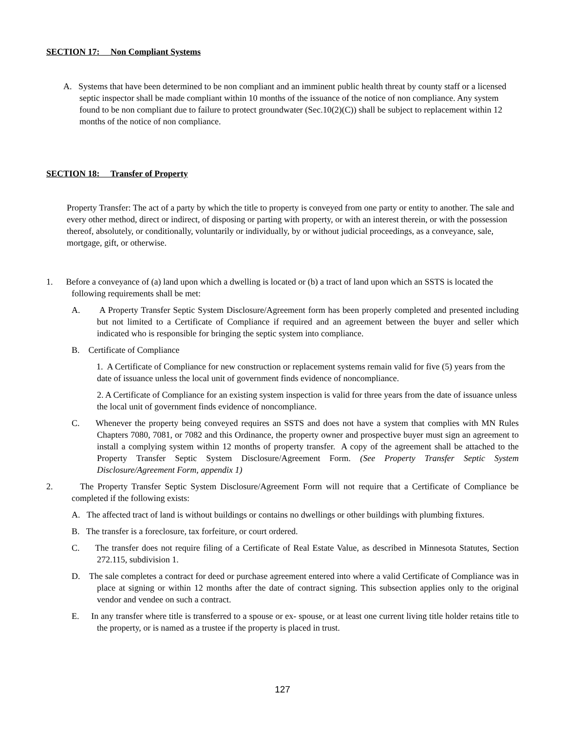SECTION 17: Non Compliant Systems
A. Systems that have been determined to be non compliant and an imminent public health threat by county staff or a licensed septic inspector shall be made compliant within 10 months of the issuance of the notice of non compliance. Any system found to be non compliant due to failure to protect groundwater (Sec.10(2)(C)) shall be subject to replacement within 12 months of the notice of non compliance.
SECTION 18: Transfer of Property
Property Transfer: The act of a party by which the title to property is conveyed from one party or entity to another. The sale and every other method, direct or indirect, of disposing or parting with property, or with an interest therein, or with the possession thereof, absolutely, or conditionally, voluntarily or individually, by or without judicial proceedings, as a conveyance, sale, mortgage, gift, or otherwise.
1. Before a conveyance of (a) land upon which a dwelling is located or (b) a tract of land upon which an SSTS is located the following requirements shall be met:
A. A Property Transfer Septic System Disclosure/Agreement form has been properly completed and presented including but not limited to a Certificate of Compliance if required and an agreement between the buyer and seller which indicated who is responsible for bringing the septic system into compliance.
B. Certificate of Compliance
1. A Certificate of Compliance for new construction or replacement systems remain valid for five (5) years from the date of issuance unless the local unit of government finds evidence of noncompliance.
2. A Certificate of Compliance for an existing system inspection is valid for three years from the date of issuance unless the local unit of government finds evidence of noncompliance.
C. Whenever the property being conveyed requires an SSTS and does not have a system that complies with MN Rules Chapters 7080, 7081, or 7082 and this Ordinance, the property owner and prospective buyer must sign an agreement to install a complying system within 12 months of property transfer. A copy of the agreement shall be attached to the Property Transfer Septic System Disclosure/Agreement Form. (See Property Transfer Septic System Disclosure/Agreement Form, appendix 1)
2. The Property Transfer Septic System Disclosure/Agreement Form will not require that a Certificate of Compliance be completed if the following exists:
A. The affected tract of land is without buildings or contains no dwellings or other buildings with plumbing fixtures.
B. The transfer is a foreclosure, tax forfeiture, or court ordered.
C. The transfer does not require filing of a Certificate of Real Estate Value, as described in Minnesota Statutes, Section 272.115, subdivision 1.
D. The sale completes a contract for deed or purchase agreement entered into where a valid Certificate of Compliance was in place at signing or within 12 months after the date of contract signing. This subsection applies only to the original vendor and vendee on such a contract.
E. In any transfer where title is transferred to a spouse or ex- spouse, or at least one current living title holder retains title to the property, or is named as a trustee if the property is placed in trust.
127